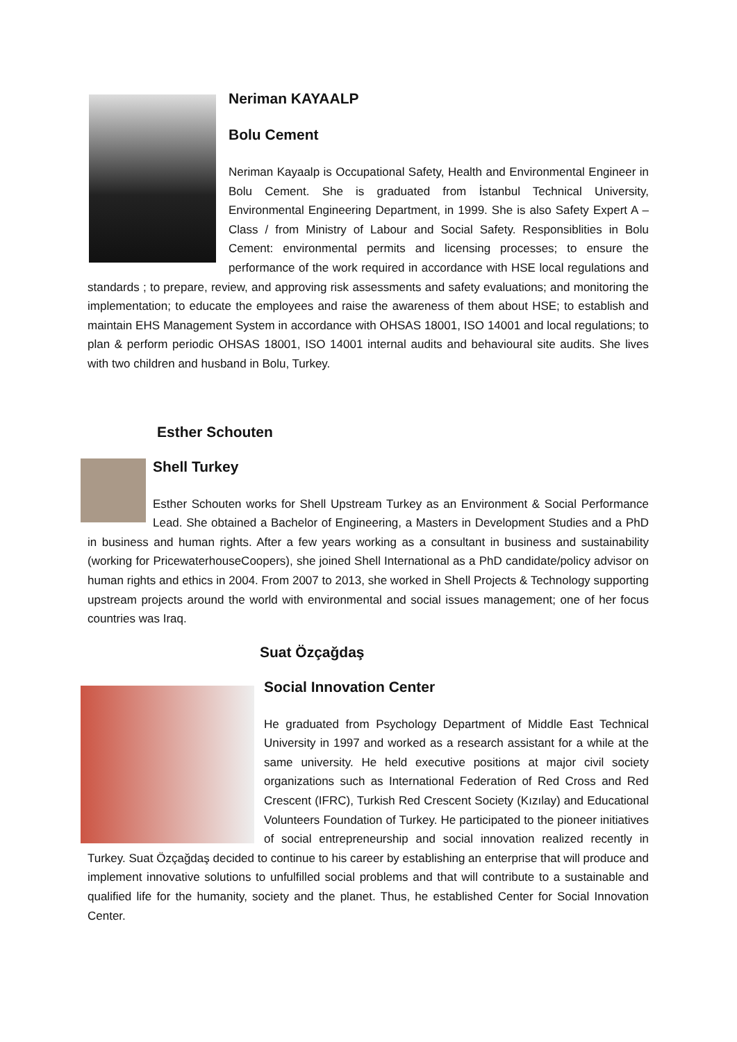Neriman KAYAALP
Bolu Cement
Neriman Kayaalp is Occupational Safety, Health and Environmental Engineer in Bolu Cement. She is graduated from İstanbul Technical University, Environmental Engineering Department, in 1999. She is also Safety Expert A – Class / from Ministry of Labour and Social Safety. Responsiblities in Bolu Cement: environmental permits and licensing processes; to ensure the performance of the work required in accordance with HSE local regulations and standards ; to prepare, review, and approving risk assessments and safety evaluations; and monitoring the implementation; to educate the employees and raise the awareness of them about HSE; to establish and maintain EHS Management System in accordance with OHSAS 18001, ISO 14001 and local regulations; to plan & perform periodic OHSAS 18001, ISO 14001 internal audits and behavioural site audits. She lives with two children and husband in Bolu, Turkey.
Esther Schouten
Shell Turkey
Esther Schouten works for Shell Upstream Turkey as an Environment & Social Performance Lead. She obtained a Bachelor of Engineering, a Masters in Development Studies and a PhD in business and human rights. After a few years working as a consultant in business and sustainability (working for PricewaterhouseCoopers), she joined Shell International as a PhD candidate/policy advisor on human rights and ethics in 2004. From 2007 to 2013, she worked in Shell Projects & Technology supporting upstream projects around the world with environmental and social issues management; one of her focus countries was Iraq.
Suat Özçağdaş
Social Innovation Center
He graduated from Psychology Department of Middle East Technical University in 1997 and worked as a research assistant for a while at the same university. He held executive positions at major civil society organizations such as International Federation of Red Cross and Red Crescent (IFRC), Turkish Red Crescent Society (Kızılay) and Educational Volunteers Foundation of Turkey. He participated to the pioneer initiatives of social entrepreneurship and social innovation realized recently in Turkey. Suat Özçağdaş decided to continue to his career by establishing an enterprise that will produce and implement innovative solutions to unfulfilled social problems and that will contribute to a sustainable and qualified life for the humanity, society and the planet. Thus, he established Center for Social Innovation Center.